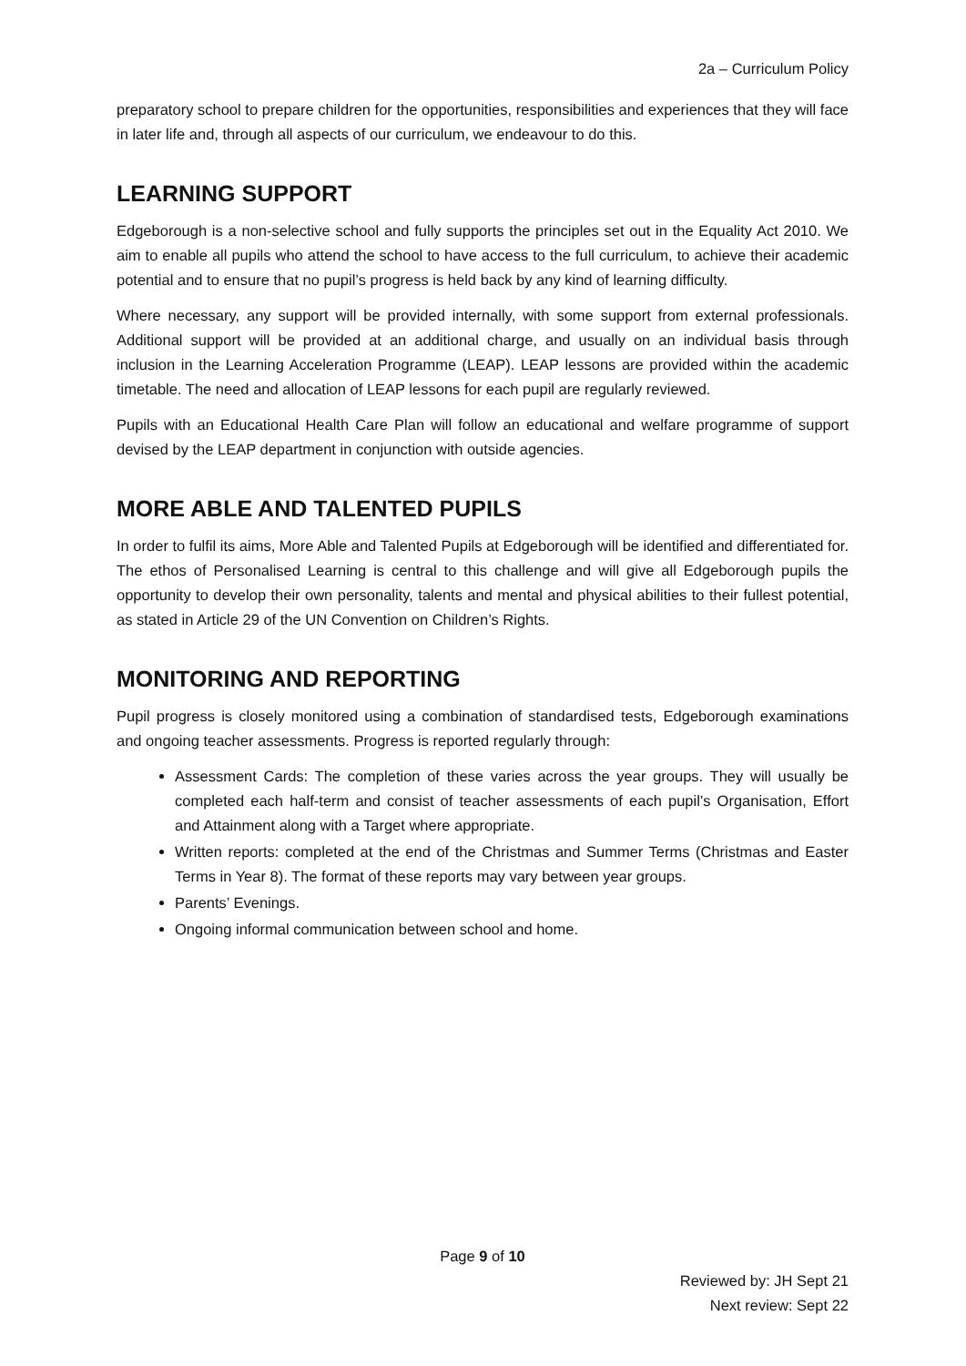2a – Curriculum Policy
preparatory school to prepare children for the opportunities, responsibilities and experiences that they will face in later life and, through all aspects of our curriculum, we endeavour to do this.
LEARNING SUPPORT
Edgeborough is a non-selective school and fully supports the principles set out in the Equality Act 2010. We aim to enable all pupils who attend the school to have access to the full curriculum, to achieve their academic potential and to ensure that no pupil’s progress is held back by any kind of learning difficulty.
Where necessary, any support will be provided internally, with some support from external professionals. Additional support will be provided at an additional charge, and usually on an individual basis through inclusion in the Learning Acceleration Programme (LEAP). LEAP lessons are provided within the academic timetable. The need and allocation of LEAP lessons for each pupil are regularly reviewed.
Pupils with an Educational Health Care Plan will follow an educational and welfare programme of support devised by the LEAP department in conjunction with outside agencies.
MORE ABLE AND TALENTED PUPILS
In order to fulfil its aims, More Able and Talented Pupils at Edgeborough will be identified and differentiated for. The ethos of Personalised Learning is central to this challenge and will give all Edgeborough pupils the opportunity to develop their own personality, talents and mental and physical abilities to their fullest potential, as stated in Article 29 of the UN Convention on Children’s Rights.
MONITORING AND REPORTING
Pupil progress is closely monitored using a combination of standardised tests, Edgeborough examinations and ongoing teacher assessments. Progress is reported regularly through:
Assessment Cards: The completion of these varies across the year groups. They will usually be completed each half-term and consist of teacher assessments of each pupil’s Organisation, Effort and Attainment along with a Target where appropriate.
Written reports: completed at the end of the Christmas and Summer Terms (Christmas and Easter Terms in Year 8). The format of these reports may vary between year groups.
Parents’ Evenings.
Ongoing informal communication between school and home.
Page 9 of 10
Reviewed by: JH Sept 21
Next review: Sept 22